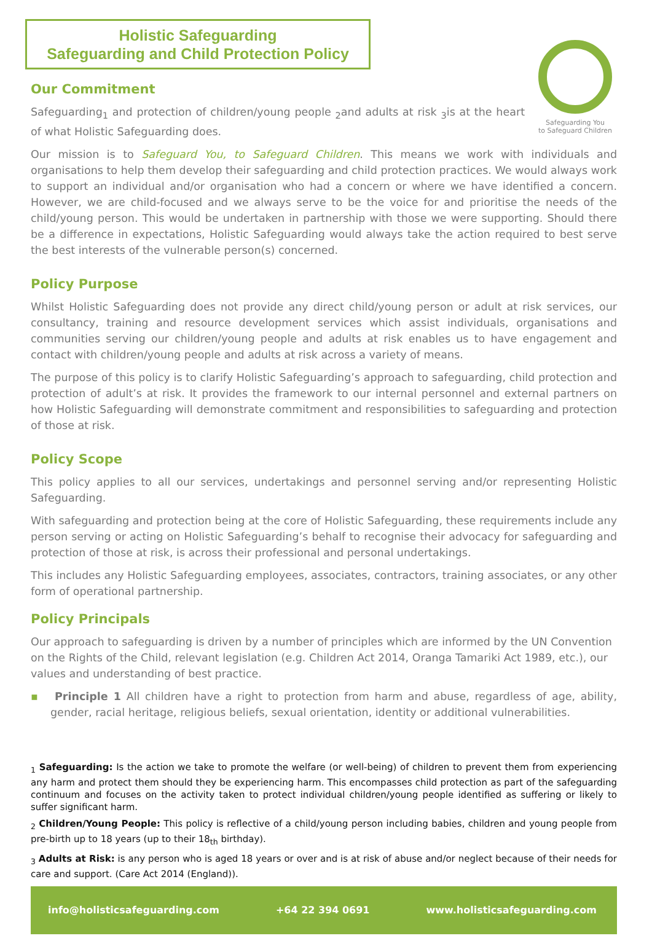Holistic Safeguarding
Safeguarding and Child Protection Policy
Safeguarding You
to Safeguard Children
Our Commitment
Safeguarding<sub>1</sub> and protection of children/young people <sub>2</sub>and adults at risk <sub>3</sub>is at the heart of what Holistic Safeguarding does.
Our mission is to Safeguard You, to Safeguard Children. This means we work with individuals and organisations to help them develop their safeguarding and child protection practices. We would always work to support an individual and/or organisation who had a concern or where we have identified a concern. However, we are child-focused and we always serve to be the voice for and prioritise the needs of the child/young person. This would be undertaken in partnership with those we were supporting. Should there be a difference in expectations, Holistic Safeguarding would always take the action required to best serve the best interests of the vulnerable person(s) concerned.
Policy Purpose
Whilst Holistic Safeguarding does not provide any direct child/young person or adult at risk services, our consultancy, training and resource development services which assist individuals, organisations and communities serving our children/young people and adults at risk enables us to have engagement and contact with children/young people and adults at risk across a variety of means.
The purpose of this policy is to clarify Holistic Safeguarding’s approach to safeguarding, child protection and protection of adult’s at risk. It provides the framework to our internal personnel and external partners on how Holistic Safeguarding will demonstrate commitment and responsibilities to safeguarding and protection of those at risk.
Policy Scope
This policy applies to all our services, undertakings and personnel serving and/or representing Holistic Safeguarding.
With safeguarding and protection being at the core of Holistic Safeguarding, these requirements include any person serving or acting on Holistic Safeguarding’s behalf to recognise their advocacy for safeguarding and protection of those at risk, is across their professional and personal undertakings.
This includes any Holistic Safeguarding employees, associates, contractors, training associates, or any other form of operational partnership.
Policy Principals
Our approach to safeguarding is driven by a number of principles which are informed by the UN Convention on the Rights of the Child, relevant legislation (e.g. Children Act 2014, Oranga Tamariki Act 1989, etc.), our values and understanding of best practice.
▪ Principle 1 All children have a right to protection from harm and abuse, regardless of age, ability, gender, racial heritage, religious beliefs, sexual orientation, identity or additional vulnerabilities.
<sub>1</sub> Safeguarding: Is the action we take to promote the welfare (or well-being) of children to prevent them from experiencing any harm and protect them should they be experiencing harm. This encompasses child protection as part of the safeguarding continuum and focuses on the activity taken to protect individual children/young people identified as suffering or likely to suffer significant harm.
<sub>2</sub> Children/Young People: This policy is reflective of a child/young person including babies, children and young people from pre-birth up to 18 years (up to their 18<sub>th</sub> birthday).
<sub>3</sub> Adults at Risk: is any person who is aged 18 years or over and is at risk of abuse and/or neglect because of their needs for care and support. (Care Act 2014 (England)).
info@holisticsafeguarding.com +64 22 394 0691 www.holisticsafeguarding.com